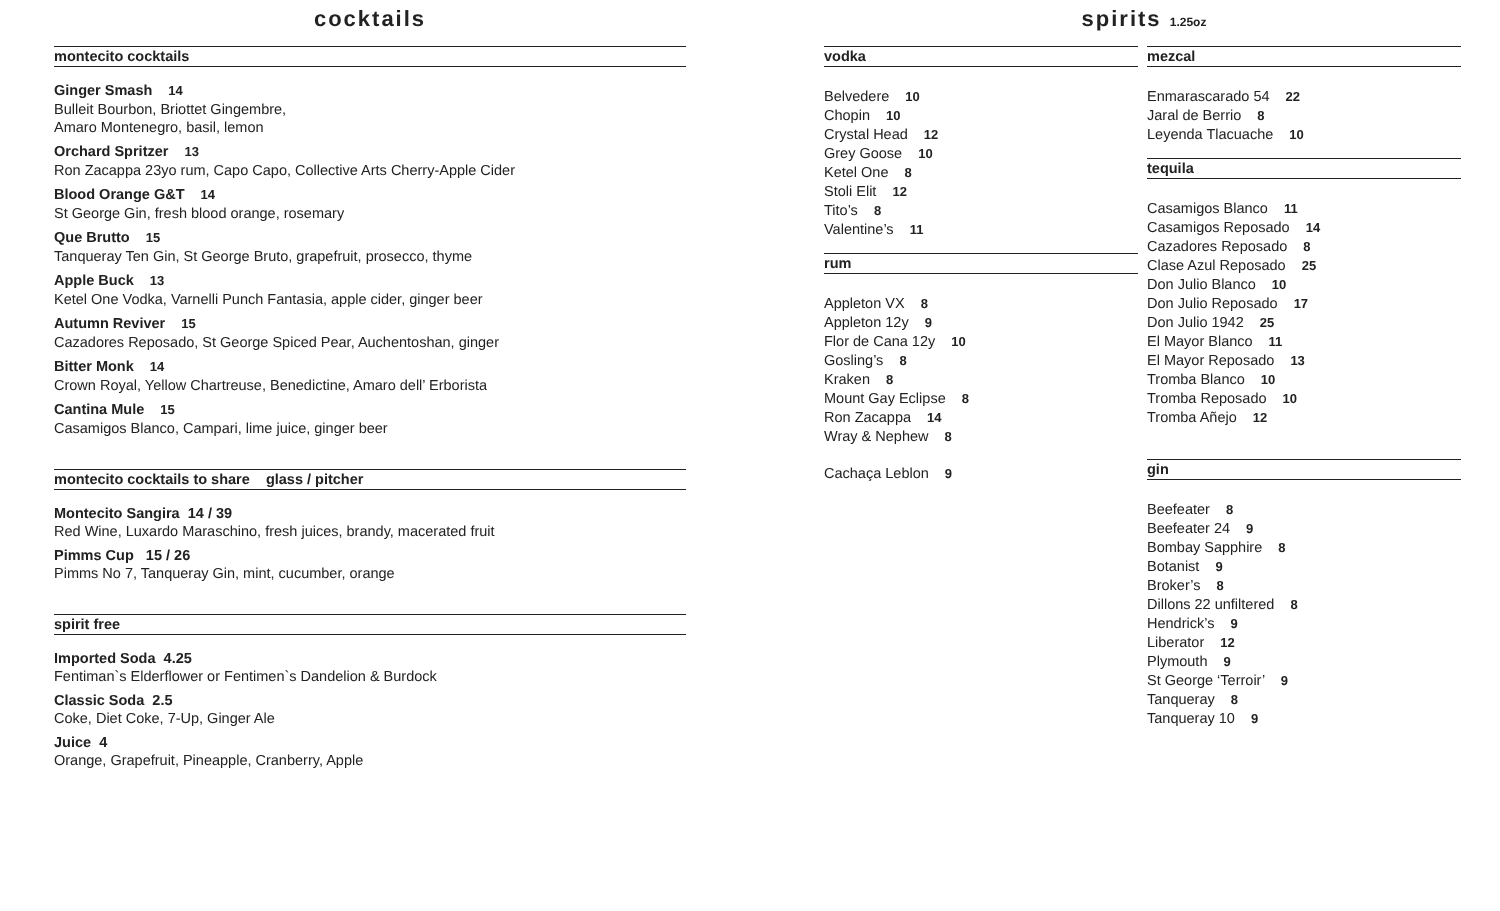cocktails
montecito cocktails
Ginger Smash 14
Bulleit Bourbon, Briottet Gingembre,
Amaro Montenegro, basil, lemon
Orchard Spritzer 13
Ron Zacappa 23yo rum, Capo Capo, Collective Arts Cherry-Apple Cider
Blood Orange G&T 14
St George Gin, fresh blood orange, rosemary
Que Brutto 15
Tanqueray Ten Gin, St George Bruto, grapefruit, prosecco, thyme
Apple Buck 13
Ketel One Vodka, Varnelli Punch Fantasia, apple cider, ginger beer
Autumn Reviver 15
Cazadores Reposado, St George Spiced Pear, Auchentoshan, ginger
Bitter Monk 14
Crown Royal, Yellow Chartreuse, Benedictine, Amaro dell’ Erborista
Cantina Mule 15
Casamigos Blanco, Campari, lime juice, ginger beer
montecito cocktails to share glass / pitcher
Montecito Sangira 14 / 39
Red Wine, Luxardo Maraschino, fresh juices, brandy, macerated fruit
Pimms Cup 15 / 26
Pimms No 7, Tanqueray Gin, mint, cucumber, orange
spirit free
Imported Soda 4.25
Fentiman`s Elderflower or Fentimen`s Dandelion & Burdock
Classic Soda 2.5
Coke, Diet Coke, 7-Up, Ginger Ale
Juice 4
Orange, Grapefruit, Pineapple, Cranberry, Apple
spirits 1.25oz
vodka
Belvedere 10
Chopin 10
Crystal Head 12
Grey Goose 10
Ketel One 8
Stoli Elit 12
Tito’s 8
Valentine’s 11
rum
Appleton VX 8
Appleton 12y 9
Flor de Cana 12y 10
Gosling’s 8
Kraken 8
Mount Gay Eclipse 8
Ron Zacappa 14
Wray & Nephew 8
Cachaça Leblon 9
mezcal
Enmarascarado 54 22
Jaral de Berrio 8
Leyenda Tlacuache 10
tequila
Casamigos Blanco 11
Casamigos Reposado 14
Cazadores Reposado 8
Clase Azul Reposado 25
Don Julio Blanco 10
Don Julio Reposado 17
Don Julio 1942 25
El Mayor Blanco 11
El Mayor Reposado 13
Tromba Blanco 10
Tromba Reposado 10
Tromba Añejo 12
gin
Beefeater 8
Beefeater 24 9
Bombay Sapphire 8
Botanist 9
Broker’s 8
Dillons 22 unfiltered 8
Hendrick’s 9
Liberator 12
Plymouth 9
St George ‘Terroir’ 9
Tanqueray 8
Tanqueray 10 9